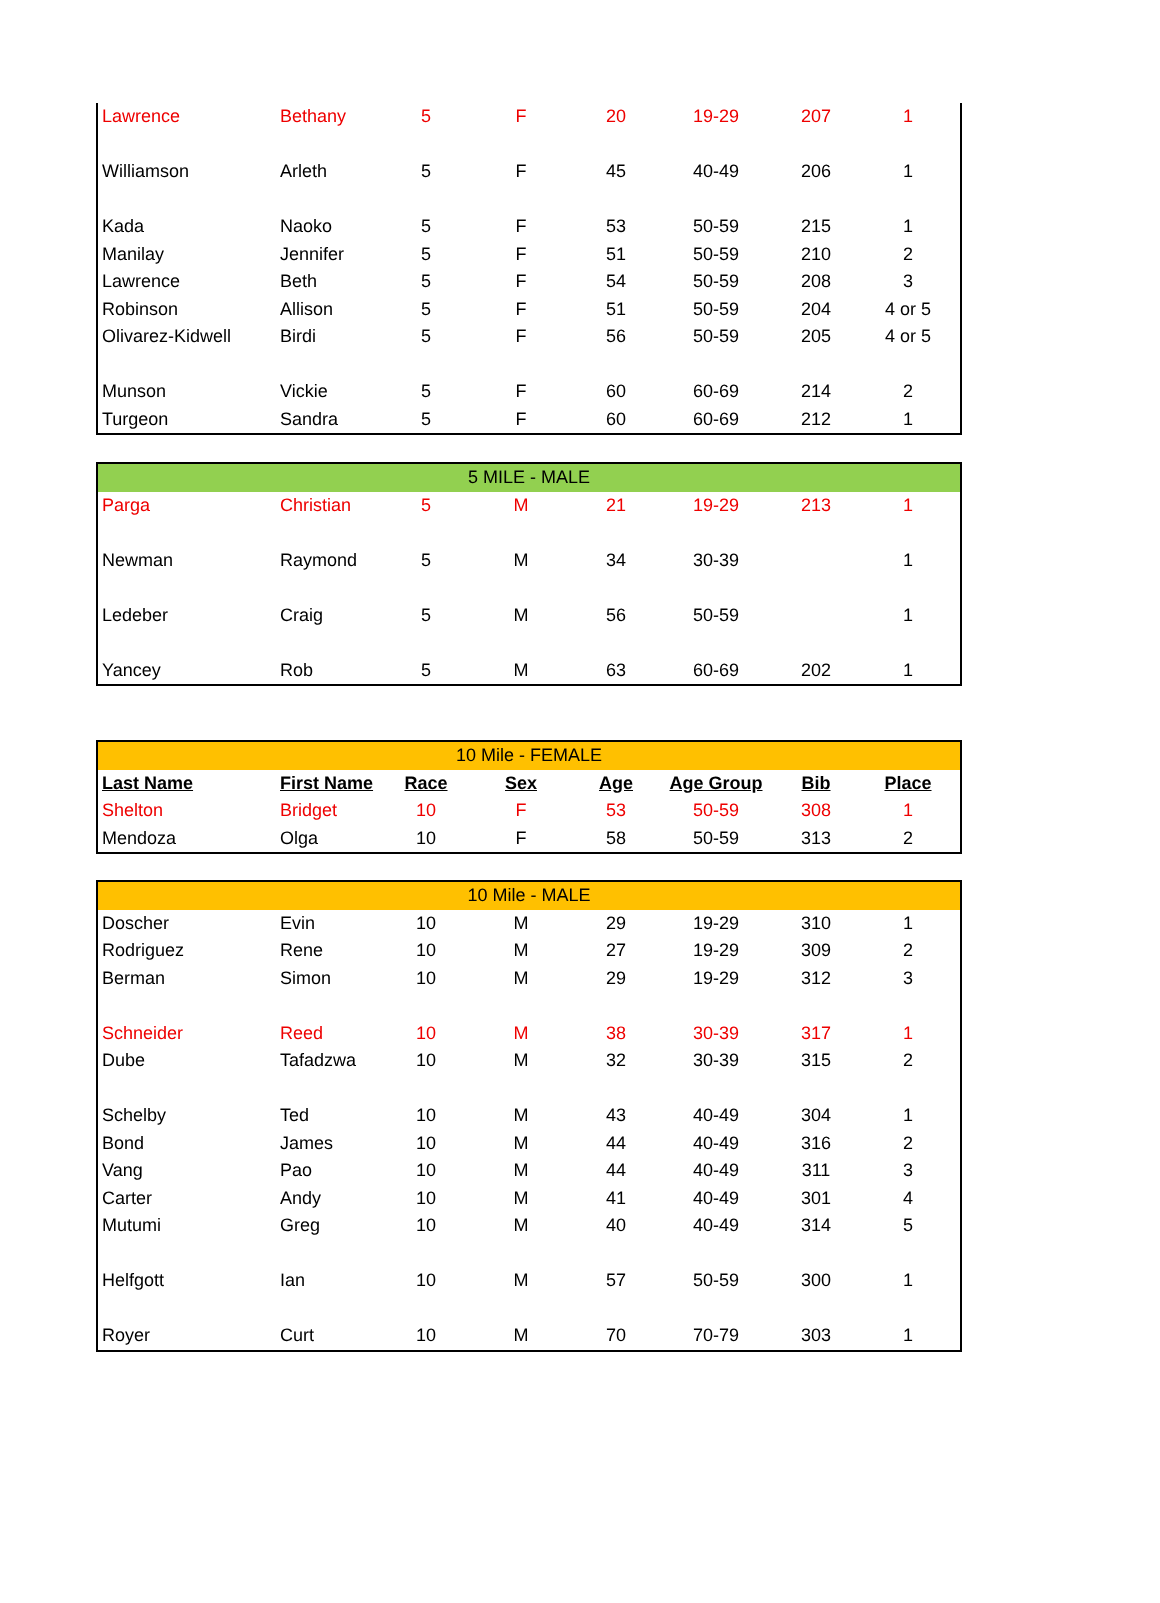| Lawrence | Bethany | 5 | F | 20 | 19-29 | 207 | 1 |
| Williamson | Arleth | 5 | F | 45 | 40-49 | 206 | 1 |
| Kada | Naoko | 5 | F | 53 | 50-59 | 215 | 1 |
| Manilay | Jennifer | 5 | F | 51 | 50-59 | 210 | 2 |
| Lawrence | Beth | 5 | F | 54 | 50-59 | 208 | 3 |
| Robinson | Allison | 5 | F | 51 | 50-59 | 204 | 4 or 5 |
| Olivarez-Kidwell | Birdi | 5 | F | 56 | 50-59 | 205 | 4 or 5 |
| Munson | Vickie | 5 | F | 60 | 60-69 | 214 | 2 |
| Turgeon | Sandra | 5 | F | 60 | 60-69 | 212 | 1 |
| 5 MILE - MALE | | | | | | | |
| Parga | Christian | 5 | M | 21 | 19-29 | 213 | 1 |
| Newman | Raymond | 5 | M | 34 | 30-39 | | 1 |
| Ledeber | Craig | 5 | M | 56 | 50-59 | | 1 |
| Yancey | Rob | 5 | M | 63 | 60-69 | 202 | 1 |
| 10 Mile - FEMALE | | | | | | | |
| Last Name | First Name | Race | Sex | Age | Age Group | Bib | Place |
| Shelton | Bridget | 10 | F | 53 | 50-59 | 308 | 1 |
| Mendoza | Olga | 10 | F | 58 | 50-59 | 313 | 2 |
| 10 Mile - MALE | | | | | | | |
| Doscher | Evin | 10 | M | 29 | 19-29 | 310 | 1 |
| Rodriguez | Rene | 10 | M | 27 | 19-29 | 309 | 2 |
| Berman | Simon | 10 | M | 29 | 19-29 | 312 | 3 |
| Schneider | Reed | 10 | M | 38 | 30-39 | 317 | 1 |
| Dube | Tafadzwa | 10 | M | 32 | 30-39 | 315 | 2 |
| Schelby | Ted | 10 | M | 43 | 40-49 | 304 | 1 |
| Bond | James | 10 | M | 44 | 40-49 | 316 | 2 |
| Vang | Pao | 10 | M | 44 | 40-49 | 311 | 3 |
| Carter | Andy | 10 | M | 41 | 40-49 | 301 | 4 |
| Mutumi | Greg | 10 | M | 40 | 40-49 | 314 | 5 |
| Helfgott | Ian | 10 | M | 57 | 50-59 | 300 | 1 |
| Royer | Curt | 10 | M | 70 | 70-79 | 303 | 1 |